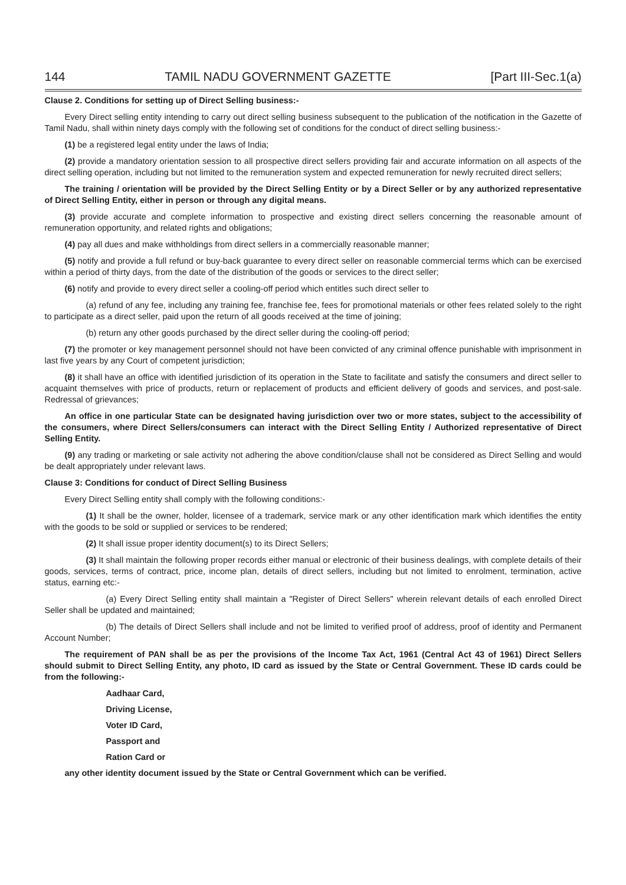144 TAMIL NADU GOVERNMENT GAZETTE [Part III-Sec.1(a)
Clause 2. Conditions for setting up of Direct Selling business:-
Every Direct selling entity intending to carry out direct selling business subsequent to the publication of the notification in the Gazette of Tamil Nadu, shall within ninety days comply with the following set of conditions for the conduct of direct selling business:-
(1) be a registered legal entity under the laws of India;
(2) provide a mandatory orientation session to all prospective direct sellers providing fair and accurate information on all aspects of the direct selling operation, including but not limited to the remuneration system and expected remuneration for newly recruited direct sellers;
The training / orientation will be provided by the Direct Selling Entity or by a Direct Seller or by any authorized representative of Direct Selling Entity, either in person or through any digital means.
(3) provide accurate and complete information to prospective and existing direct sellers concerning the reasonable amount of remuneration opportunity, and related rights and obligations;
(4) pay all dues and make withholdings from direct sellers in a commercially reasonable manner;
(5) notify and provide a full refund or buy-back guarantee to every direct seller on reasonable commercial terms which can be exercised within a period of thirty days, from the date of the distribution of the goods or services to the direct seller;
(6) notify and provide to every direct seller a cooling-off period which entitles such direct seller to
(a) refund of any fee, including any training fee, franchise fee, fees for promotional materials or other fees related solely to the right to participate as a direct seller, paid upon the return of all goods received at the time of joining;
(b) return any other goods purchased by the direct seller during the cooling-off period;
(7) the promoter or key management personnel should not have been convicted of any criminal offence punishable with imprisonment in last five years by any Court of competent jurisdiction;
(8) it shall have an office with identified jurisdiction of its operation in the State to facilitate and satisfy the consumers and direct seller to acquaint themselves with price of products, return or replacement of products and efficient delivery of goods and services, and post-sale. Redressal of grievances;
An office in one particular State can be designated having jurisdiction over two or more states, subject to the accessibility of the consumers, where Direct Sellers/consumers can interact with the Direct Selling Entity / Authorized representative of Direct Selling Entity.
(9) any trading or marketing or sale activity not adhering the above condition/clause shall not be considered as Direct Selling and would be dealt appropriately under relevant laws.
Clause 3: Conditions for conduct of Direct Selling Business
Every Direct Selling entity shall comply with the following conditions:-
(1) It shall be the owner, holder, licensee of a trademark, service mark or any other identification mark which identifies the entity with the goods to be sold or supplied or services to be rendered;
(2) It shall issue proper identity document(s) to its Direct Sellers;
(3) It shall maintain the following proper records either manual or electronic of their business dealings, with complete details of their goods, services, terms of contract, price, income plan, details of direct sellers, including but not limited to enrolment, termination, active status, earning etc:-
(a) Every Direct Selling entity shall maintain a "Register of Direct Sellers" wherein relevant details of each enrolled Direct Seller shall be updated and maintained;
(b) The details of Direct Sellers shall include and not be limited to verified proof of address, proof of identity and Permanent Account Number;
The requirement of PAN shall be as per the provisions of the Income Tax Act, 1961 (Central Act 43 of 1961) Direct Sellers should submit to Direct Selling Entity, any photo, ID card as issued by the State or Central Government. These ID cards could be from the following:-
Aadhaar Card,
Driving License,
Voter ID Card,
Passport and
Ration Card or
any other identity document issued by the State or Central Government which can be verified.